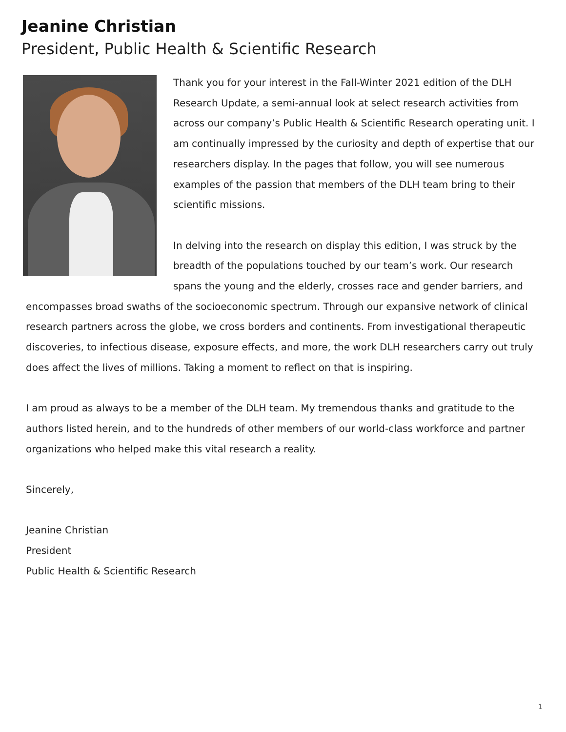Jeanine Christian
President, Public Health & Scientific Research
Thank you for your interest in the Fall-Winter 2021 edition of the DLH Research Update, a semi-annual look at select research activities from across our company’s Public Health & Scientific Research operating unit. I am continually impressed by the curiosity and depth of expertise that our researchers display. In the pages that follow, you will see numerous examples of the passion that members of the DLH team bring to their scientific missions.
In delving into the research on display this edition, I was struck by the breadth of the populations touched by our team’s work. Our research spans the young and the elderly, crosses race and gender barriers, and encompasses broad swaths of the socioeconomic spectrum. Through our expansive network of clinical research partners across the globe, we cross borders and continents. From investigational therapeutic discoveries, to infectious disease, exposure effects, and more, the work DLH researchers carry out truly does affect the lives of millions. Taking a moment to reflect on that is inspiring.
I am proud as always to be a member of the DLH team. My tremendous thanks and gratitude to the authors listed herein, and to the hundreds of other members of our world-class workforce and partner organizations who helped make this vital research a reality.
Sincerely,
Jeanine Christian
President
Public Health & Scientific Research
1